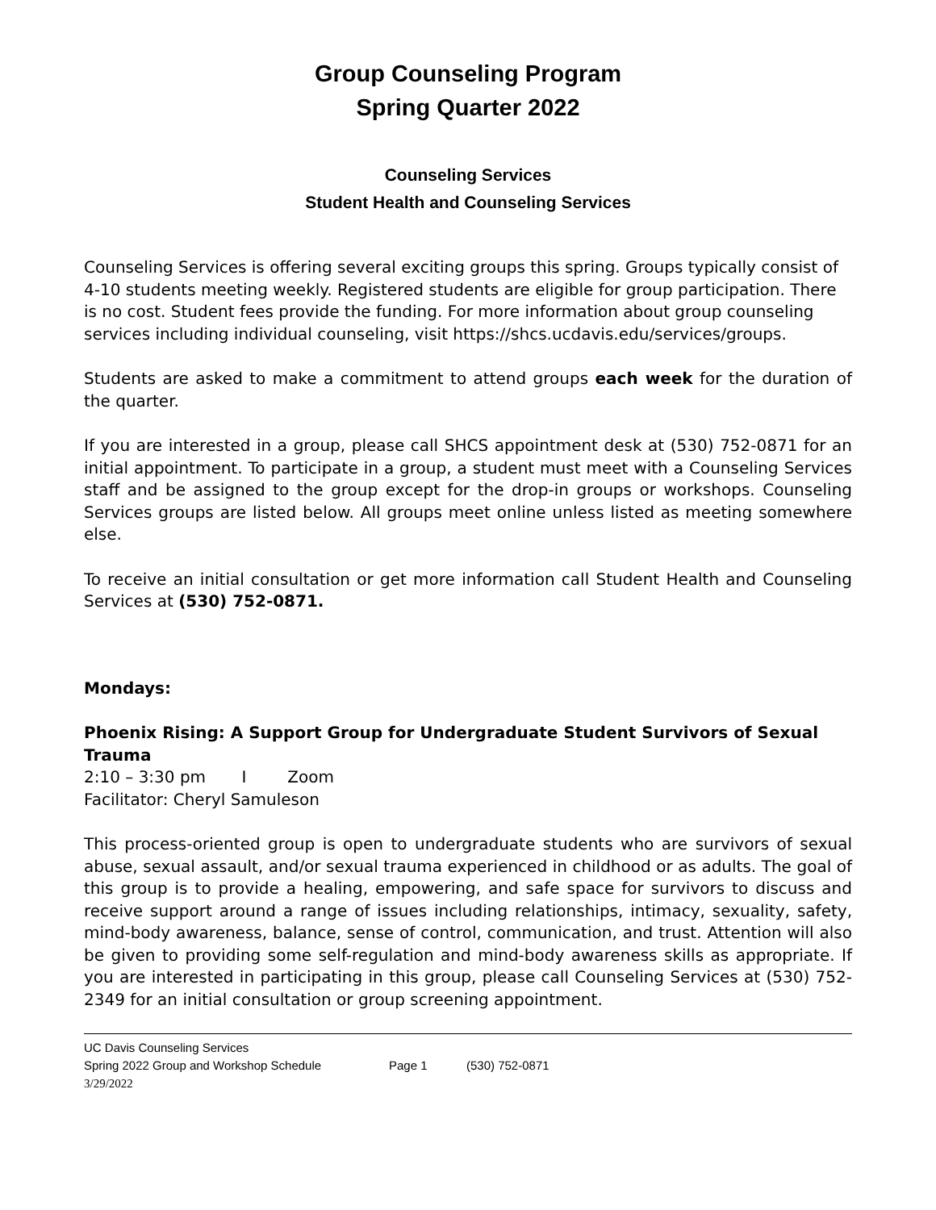Group Counseling Program
Spring Quarter 2022
Counseling Services
Student Health and Counseling Services
Counseling Services is offering several exciting groups this spring. Groups typically consist of 4-10 students meeting weekly. Registered students are eligible for group participation. There is no cost. Student fees provide the funding. For more information about group counseling services including individual counseling, visit https://shcs.ucdavis.edu/services/groups.
Students are asked to make a commitment to attend groups each week for the duration of the quarter.
If you are interested in a group, please call SHCS appointment desk at (530) 752-0871 for an initial appointment. To participate in a group, a student must meet with a Counseling Services staff and be assigned to the group except for the drop-in groups or workshops. Counseling Services groups are listed below. All groups meet online unless listed as meeting somewhere else.
To receive an initial consultation or get more information call Student Health and Counseling Services at (530) 752-0871.
Mondays:
Phoenix Rising: A Support Group for Undergraduate Student Survivors of Sexual Trauma
2:10 – 3:30 pm I Zoom
Facilitator: Cheryl Samuleson
This process-oriented group is open to undergraduate students who are survivors of sexual abuse, sexual assault, and/or sexual trauma experienced in childhood or as adults. The goal of this group is to provide a healing, empowering, and safe space for survivors to discuss and receive support around a range of issues including relationships, intimacy, sexuality, safety, mind-body awareness, balance, sense of control, communication, and trust. Attention will also be given to providing some self-regulation and mind-body awareness skills as appropriate. If you are interested in participating in this group, please call Counseling Services at (530) 752-2349 for an initial consultation or group screening appointment.
UC Davis Counseling Services
Spring 2022 Group and Workshop Schedule Page 1 (530) 752-0871
3/29/2022